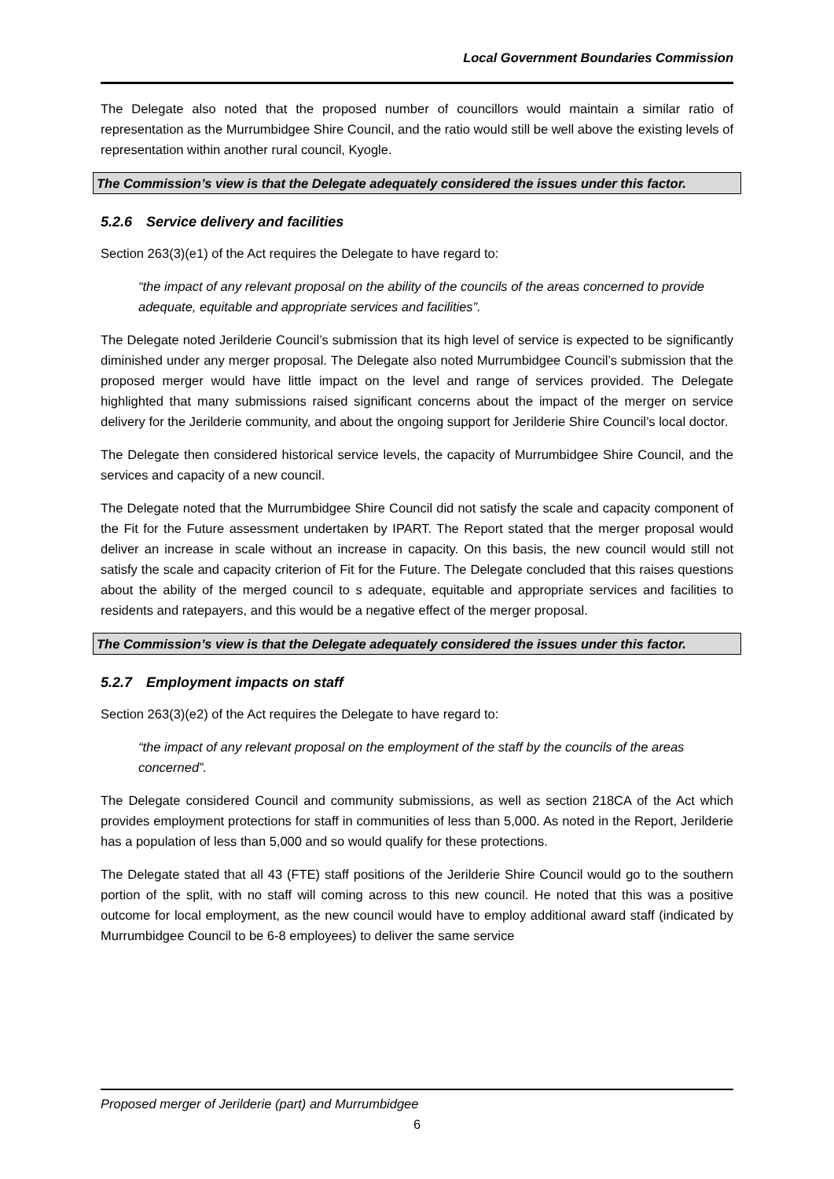Local Government Boundaries Commission
The Delegate also noted that the proposed number of councillors would maintain a similar ratio of representation as the Murrumbidgee Shire Council, and the ratio would still be well above the existing levels of representation within another rural council, Kyogle.
The Commission’s view is that the Delegate adequately considered the issues under this factor.
5.2.6 Service delivery and facilities
Section 263(3)(e1) of the Act requires the Delegate to have regard to:
“the impact of any relevant proposal on the ability of the councils of the areas concerned to provide adequate, equitable and appropriate services and facilities”.
The Delegate noted Jerilderie Council’s submission that its high level of service is expected to be significantly diminished under any merger proposal. The Delegate also noted Murrumbidgee Council’s submission that the proposed merger would have little impact on the level and range of services provided. The Delegate highlighted that many submissions raised significant concerns about the impact of the merger on service delivery for the Jerilderie community, and about the ongoing support for Jerilderie Shire Council’s local doctor.
The Delegate then considered historical service levels, the capacity of Murrumbidgee Shire Council, and the services and capacity of a new council.
The Delegate noted that the Murrumbidgee Shire Council did not satisfy the scale and capacity component of the Fit for the Future assessment undertaken by IPART. The Report stated that the merger proposal would deliver an increase in scale without an increase in capacity. On this basis, the new council would still not satisfy the scale and capacity criterion of Fit for the Future. The Delegate concluded that this raises questions about the ability of the merged council to s adequate, equitable and appropriate services and facilities to residents and ratepayers, and this would be a negative effect of the merger proposal.
The Commission’s view is that the Delegate adequately considered the issues under this factor.
5.2.7 Employment impacts on staff
Section 263(3)(e2) of the Act requires the Delegate to have regard to:
“the impact of any relevant proposal on the employment of the staff by the councils of the areas concerned”.
The Delegate considered Council and community submissions, as well as section 218CA of the Act which provides employment protections for staff in communities of less than 5,000. As noted in the Report, Jerilderie has a population of less than 5,000 and so would qualify for these protections.
The Delegate stated that all 43 (FTE) staff positions of the Jerilderie Shire Council would go to the southern portion of the split, with no staff will coming across to this new council. He noted that this was a positive outcome for local employment, as the new council would have to employ additional award staff (indicated by Murrumbidgee Council to be 6-8 employees) to deliver the same service
Proposed merger of Jerilderie (part) and Murrumbidgee
6